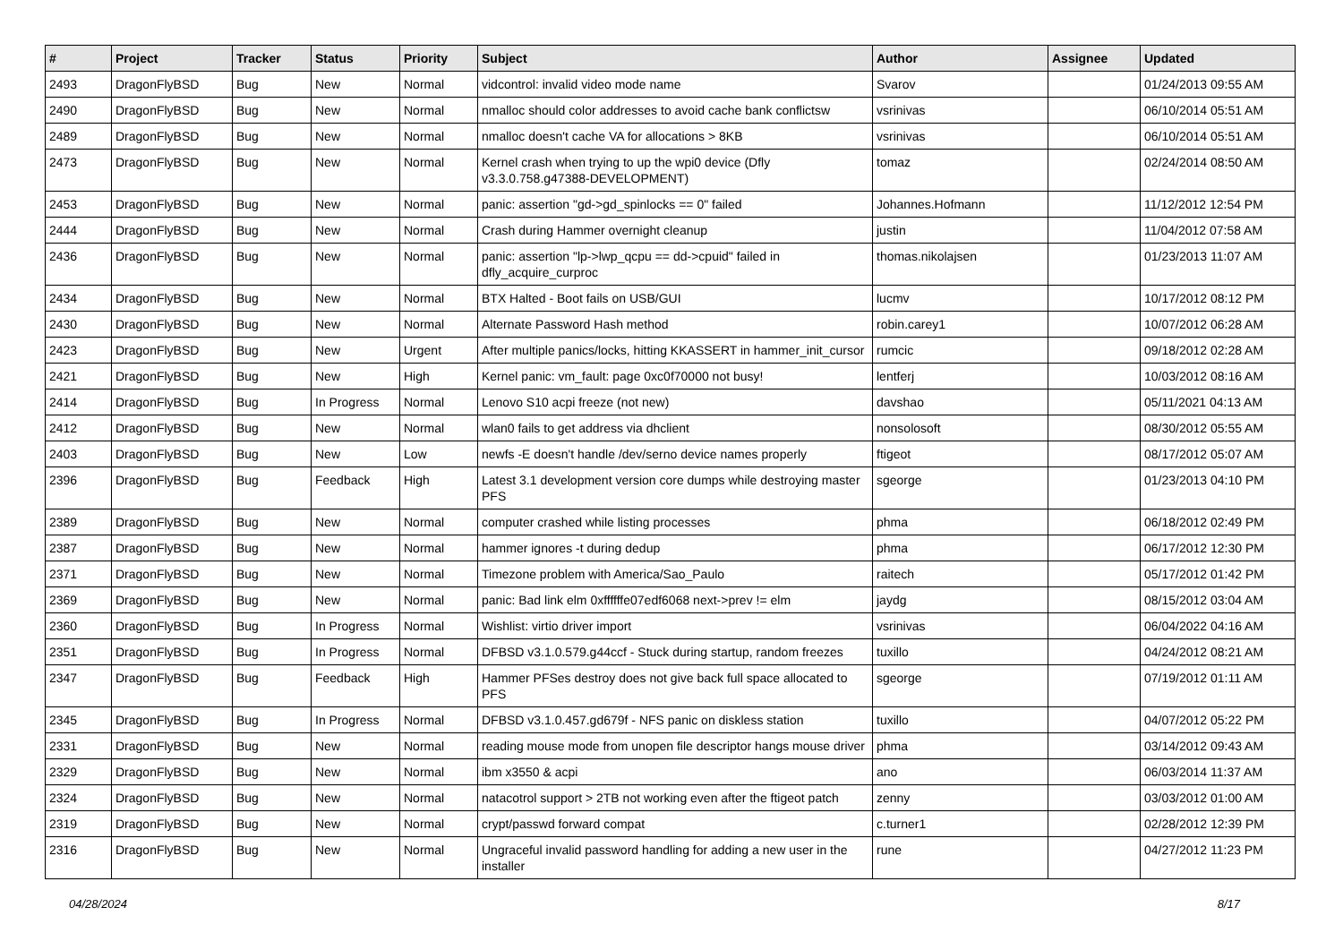| # | Project | Tracker | Status | Priority | Subject | Author | Assignee | Updated |
| --- | --- | --- | --- | --- | --- | --- | --- | --- |
| 2493 | DragonFlyBSD | Bug | New | Normal | vidcontrol: invalid video mode name | Svarov | | 01/24/2013 09:55 AM |
| 2490 | DragonFlyBSD | Bug | New | Normal | nmalloc should color addresses to avoid cache bank conflictsw | vsrinivas | | 06/10/2014 05:51 AM |
| 2489 | DragonFlyBSD | Bug | New | Normal | nmalloc doesn't cache VA for allocations > 8KB | vsrinivas | | 06/10/2014 05:51 AM |
| 2473 | DragonFlyBSD | Bug | New | Normal | Kernel crash when trying to up the wpi0 device (Dfly v3.3.0.758.g47388-DEVELOPMENT) | tomaz | | 02/24/2014 08:50 AM |
| 2453 | DragonFlyBSD | Bug | New | Normal | panic: assertion "gd->gd_spinlocks == 0" failed | Johannes.Hofmann | | 11/12/2012 12:54 PM |
| 2444 | DragonFlyBSD | Bug | New | Normal | Crash during Hammer overnight cleanup | justin | | 11/04/2012 07:58 AM |
| 2436 | DragonFlyBSD | Bug | New | Normal | panic: assertion "lp->lwp_qcpu == dd->cpuid" failed in dfly_acquire_curproc | thomas.nikolajsen | | 01/23/2013 11:07 AM |
| 2434 | DragonFlyBSD | Bug | New | Normal | BTX Halted - Boot fails on USB/GUI | lucmv | | 10/17/2012 08:12 PM |
| 2430 | DragonFlyBSD | Bug | New | Normal | Alternate Password Hash method | robin.carey1 | | 10/07/2012 06:28 AM |
| 2423 | DragonFlyBSD | Bug | New | Urgent | After multiple panics/locks, hitting KKASSERT in hammer_init_cursor | rumcic | | 09/18/2012 02:28 AM |
| 2421 | DragonFlyBSD | Bug | New | High | Kernel panic: vm_fault: page 0xc0f70000 not busy! | lentferj | | 10/03/2012 08:16 AM |
| 2414 | DragonFlyBSD | Bug | In Progress | Normal | Lenovo S10 acpi freeze (not new) | davshao | | 05/11/2021 04:13 AM |
| 2412 | DragonFlyBSD | Bug | New | Normal | wlan0 fails to get address via dhclient | nonsolosoft | | 08/30/2012 05:55 AM |
| 2403 | DragonFlyBSD | Bug | New | Low | newfs -E doesn't handle /dev/serno device names properly | ftigeot | | 08/17/2012 05:07 AM |
| 2396 | DragonFlyBSD | Bug | Feedback | High | Latest 3.1 development version core dumps while destroying master PFS | sgeorge | | 01/23/2013 04:10 PM |
| 2389 | DragonFlyBSD | Bug | New | Normal | computer crashed while listing processes | phma | | 06/18/2012 02:49 PM |
| 2387 | DragonFlyBSD | Bug | New | Normal | hammer ignores -t during dedup | phma | | 06/17/2012 12:30 PM |
| 2371 | DragonFlyBSD | Bug | New | Normal | Timezone problem with America/Sao_Paulo | raitech | | 05/17/2012 01:42 PM |
| 2369 | DragonFlyBSD | Bug | New | Normal | panic: Bad link elm 0xffffffe07edf6068 next->prev != elm | jaydg | | 08/15/2012 03:04 AM |
| 2360 | DragonFlyBSD | Bug | In Progress | Normal | Wishlist: virtio driver import | vsrinivas | | 06/04/2022 04:16 AM |
| 2351 | DragonFlyBSD | Bug | In Progress | Normal | DFBSD v3.1.0.579.g44ccf - Stuck during startup, random freezes | tuxillo | | 04/24/2012 08:21 AM |
| 2347 | DragonFlyBSD | Bug | Feedback | High | Hammer PFSes destroy does not give back full space allocated to PFS | sgeorge | | 07/19/2012 01:11 AM |
| 2345 | DragonFlyBSD | Bug | In Progress | Normal | DFBSD v3.1.0.457.gd679f - NFS panic on diskless station | tuxillo | | 04/07/2012 05:22 PM |
| 2331 | DragonFlyBSD | Bug | New | Normal | reading mouse mode from unopen file descriptor hangs mouse driver | phma | | 03/14/2012 09:43 AM |
| 2329 | DragonFlyBSD | Bug | New | Normal | ibm x3550 & acpi | ano | | 06/03/2014 11:37 AM |
| 2324 | DragonFlyBSD | Bug | New | Normal | natacotrol support > 2TB not working even after the ftigeot patch | zenny | | 03/03/2012 01:00 AM |
| 2319 | DragonFlyBSD | Bug | New | Normal | crypt/passwd forward compat | c.turner1 | | 02/28/2012 12:39 PM |
| 2316 | DragonFlyBSD | Bug | New | Normal | Ungraceful invalid password handling for adding a new user in the installer | rune | | 04/27/2012 11:23 PM |
04/28/2024 8/17